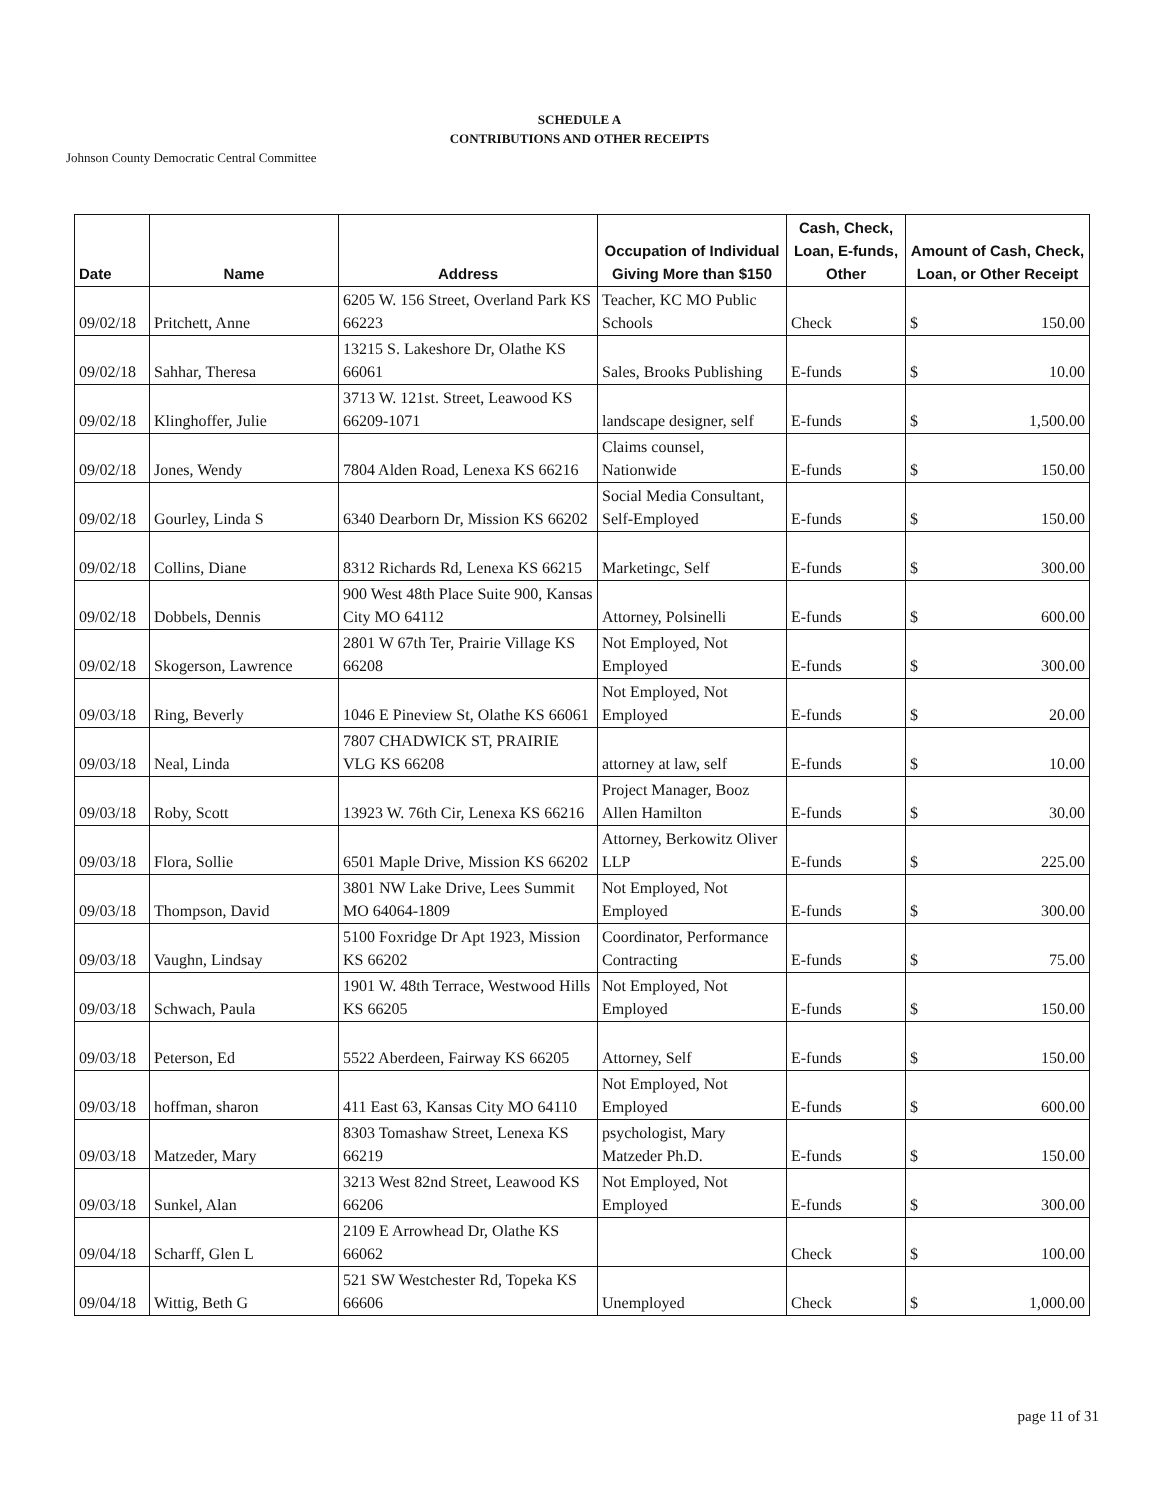SCHEDULE A
CONTRIBUTIONS AND OTHER RECEIPTS
Johnson County Democratic Central Committee
| Date | Name | Address | Occupation of Individual Giving More than $150 | Cash, Check, Loan, E-funds, Other | Amount of Cash, Check, Loan, or Other Receipt |
| --- | --- | --- | --- | --- | --- |
| 09/02/18 | Pritchett, Anne | 6205 W. 156 Street, Overland Park KS 66223 | Teacher, KC MO Public Schools | Check | $ 150.00 |
| 09/02/18 | Sahhar, Theresa | 13215 S. Lakeshore Dr, Olathe KS 66061 | Sales, Brooks Publishing | E-funds | $ 10.00 |
| 09/02/18 | Klinghoffer, Julie | 3713 W. 121st. Street, Leawood KS 66209-1071 | landscape designer, self | E-funds | $ 1,500.00 |
| 09/02/18 | Jones, Wendy | 7804 Alden Road, Lenexa KS 66216 | Claims counsel, Nationwide | E-funds | $ 150.00 |
| 09/02/18 | Gourley, Linda S | 6340 Dearborn Dr, Mission KS 66202 | Social Media Consultant, Self-Employed | E-funds | $ 150.00 |
| 09/02/18 | Collins, Diane | 8312 Richards Rd, Lenexa KS 66215 | Marketingc, Self | E-funds | $ 300.00 |
| 09/02/18 | Dobbels, Dennis | 900 West 48th Place Suite 900, Kansas City MO 64112 | Attorney, Polsinelli | E-funds | $ 600.00 |
| 09/02/18 | Skogerson, Lawrence | 2801 W 67th Ter, Prairie Village KS 66208 | Not Employed, Not Employed | E-funds | $ 300.00 |
| 09/03/18 | Ring, Beverly | 1046 E Pineview St, Olathe KS 66061 | Not Employed, Not Employed | E-funds | $ 20.00 |
| 09/03/18 | Neal, Linda | 7807 CHADWICK ST, PRAIRIE VLG KS 66208 | attorney at law, self | E-funds | $ 10.00 |
| 09/03/18 | Roby, Scott | 13923 W. 76th Cir, Lenexa KS 66216 | Project Manager, Booz Allen Hamilton | E-funds | $ 30.00 |
| 09/03/18 | Flora, Sollie | 6501 Maple Drive, Mission KS 66202 | Attorney, Berkowitz Oliver LLP | E-funds | $ 225.00 |
| 09/03/18 | Thompson, David | 3801 NW Lake Drive, Lees Summit MO 64064-1809 | Not Employed, Not Employed | E-funds | $ 300.00 |
| 09/03/18 | Vaughn, Lindsay | 5100 Foxridge Dr Apt 1923, Mission KS 66202 | Coordinator, Performance Contracting | E-funds | $ 75.00 |
| 09/03/18 | Schwach, Paula | 1901 W. 48th Terrace, Westwood Hills KS 66205 | Not Employed, Not Employed | E-funds | $ 150.00 |
| 09/03/18 | Peterson, Ed | 5522 Aberdeen, Fairway KS 66205 | Attorney, Self | E-funds | $ 150.00 |
| 09/03/18 | hoffman, sharon | 411 East 63, Kansas City MO 64110 | Not Employed, Not Employed | E-funds | $ 600.00 |
| 09/03/18 | Matzeder, Mary | 8303 Tomashaw Street, Lenexa KS 66219 | psychologist, Mary Matzeder Ph.D. | E-funds | $ 150.00 |
| 09/03/18 | Sunkel, Alan | 3213 West 82nd Street, Leawood KS 66206 | Not Employed, Not Employed | E-funds | $ 300.00 |
| 09/04/18 | Scharff, Glen L | 2109 E Arrowhead Dr, Olathe KS 66062 | | Check | $ 100.00 |
| 09/04/18 | Wittig, Beth G | 521 SW Westchester Rd, Topeka KS 66606 | Unemployed | Check | $ 1,000.00 |
page 11 of 31